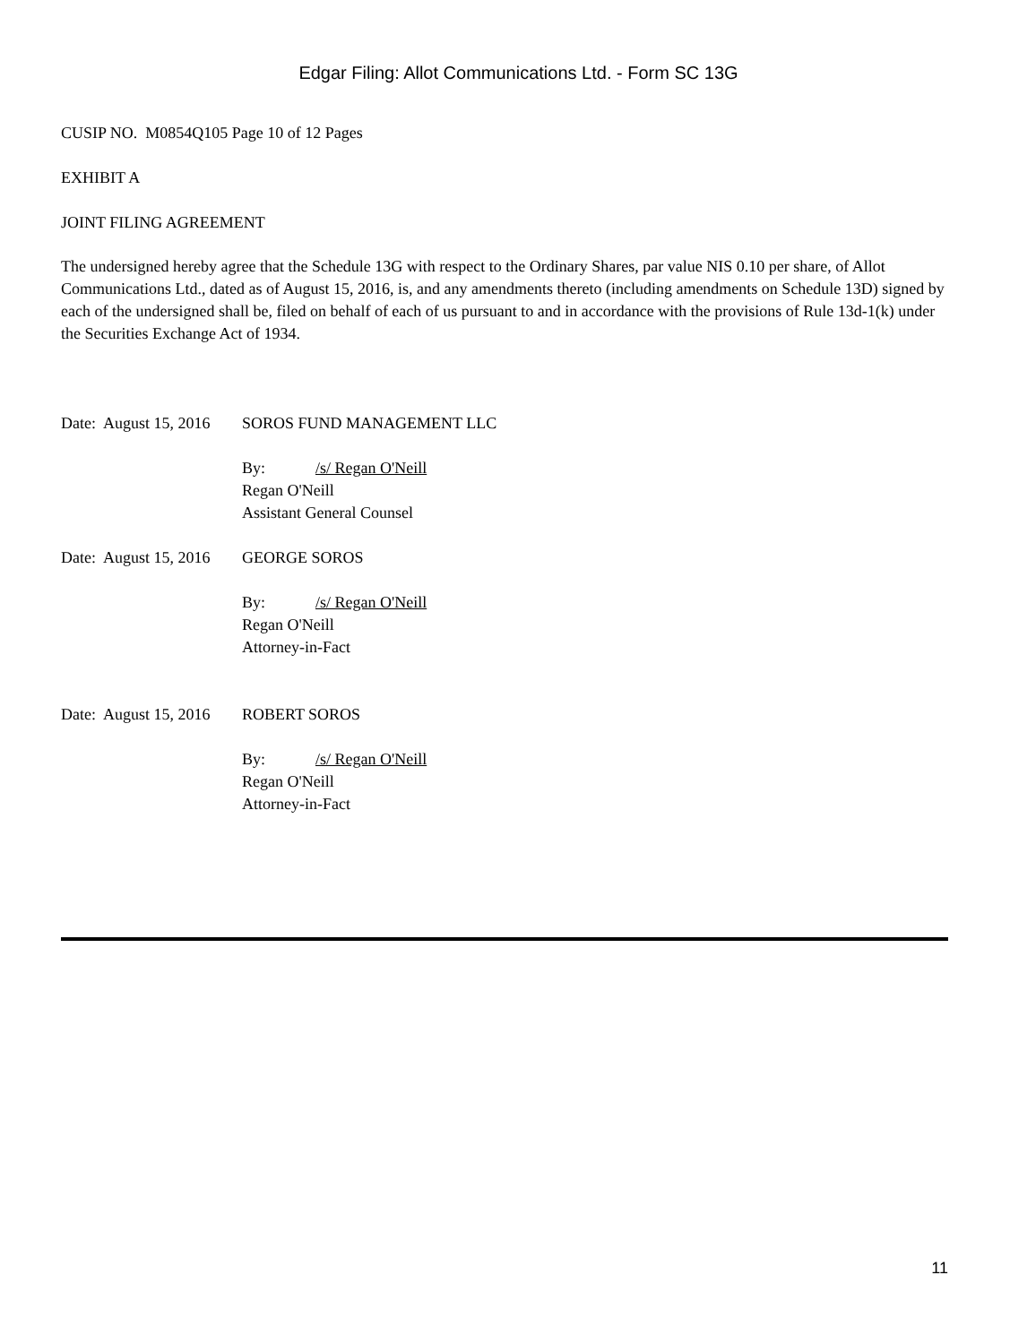Edgar Filing: Allot Communications Ltd. - Form SC 13G
CUSIP NO. M0854Q105 Page 10 of 12 Pages
EXHIBIT A
JOINT FILING AGREEMENT
The undersigned hereby agree that the Schedule 13G with respect to the Ordinary Shares, par value NIS 0.10 per share, of Allot Communications Ltd., dated as of August 15, 2016, is, and any amendments thereto (including amendments on Schedule 13D) signed by each of the undersigned shall be, filed on behalf of each of us pursuant to and in accordance with the provisions of Rule 13d-1(k) under the Securities Exchange Act of 1934.
| Date: August 15, 2016 | SOROS FUND MANAGEMENT LLC | |
| | By: | /s/ Regan O'Neill |
| | Regan O'Neill | |
| | Assistant General Counsel | |
| Date: August 15, 2016 | GEORGE SOROS | |
| | By: | /s/ Regan O'Neill |
| | Regan O'Neill | |
| | Attorney-in-Fact | |
| Date: August 15, 2016 | ROBERT SOROS | |
| | By: | /s/ Regan O'Neill |
| | Regan O'Neill | |
| | Attorney-in-Fact | |
11